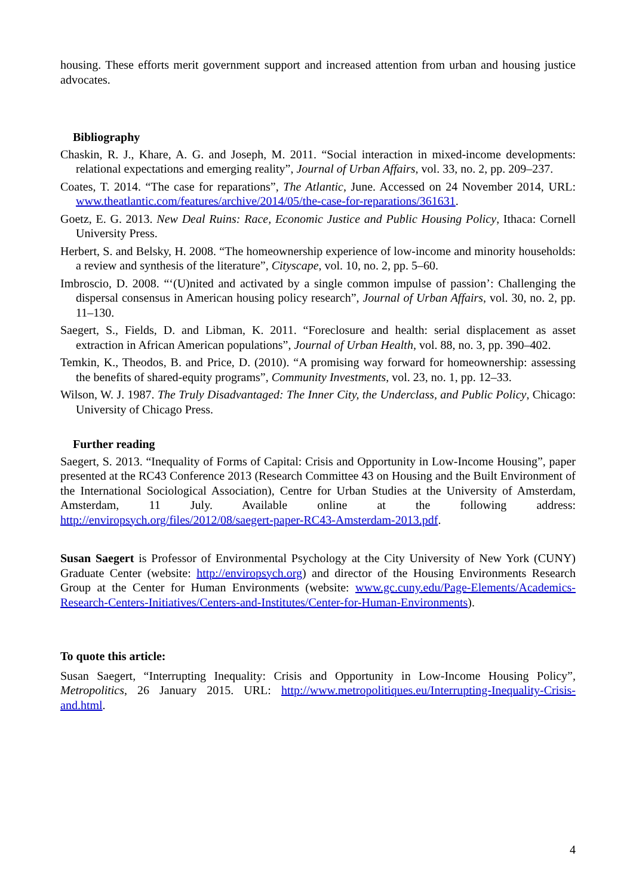housing. These efforts merit government support and increased attention from urban and housing justice advocates.
Bibliography
Chaskin, R. J., Khare, A. G. and Joseph, M. 2011. “Social interaction in mixed-income developments: relational expectations and emerging reality”, Journal of Urban Affairs, vol. 33, no. 2, pp. 209–237.
Coates, T. 2014. “The case for reparations”, The Atlantic, June. Accessed on 24 November 2014, URL: www.theatlantic.com/features/archive/2014/05/the-case-for-reparations/361631.
Goetz, E. G. 2013. New Deal Ruins: Race, Economic Justice and Public Housing Policy, Ithaca: Cornell University Press.
Herbert, S. and Belsky, H. 2008. “The homeownership experience of low-income and minority households: a review and synthesis of the literature”, Cityscape, vol. 10, no. 2, pp. 5–60.
Imbroscio, D. 2008. “‘(U)nited and activated by a single common impulse of passion’: Challenging the dispersal consensus in American housing policy research”, Journal of Urban Affairs, vol. 30, no. 2, pp. 11–130.
Saegert, S., Fields, D. and Libman, K. 2011. “Foreclosure and health: serial displacement as asset extraction in African American populations”, Journal of Urban Health, vol. 88, no. 3, pp. 390–402.
Temkin, K., Theodos, B. and Price, D. (2010). “A promising way forward for homeownership: assessing the benefits of shared-equity programs”, Community Investments, vol. 23, no. 1, pp. 12–33.
Wilson, W. J. 1987. The Truly Disadvantaged: The Inner City, the Underclass, and Public Policy, Chicago: University of Chicago Press.
Further reading
Saegert, S. 2013. “Inequality of Forms of Capital: Crisis and Opportunity in Low-Income Housing”, paper presented at the RC43 Conference 2013 (Research Committee 43 on Housing and the Built Environment of the International Sociological Association), Centre for Urban Studies at the University of Amsterdam, Amsterdam, 11 July. Available online at the following address: http://enviropsych.org/files/2012/08/saegert-paper-RC43-Amsterdam-2013.pdf.
Susan Saegert is Professor of Environmental Psychology at the City University of New York (CUNY) Graduate Center (website: http://enviropsych.org) and director of the Housing Environments Research Group at the Center for Human Environments (website: www.gc.cuny.edu/Page-Elements/Academics-Research-Centers-Initiatives/Centers-and-Institutes/Center-for-Human-Environments).
To quote this article:
Susan Saegert, “Interrupting Inequality: Crisis and Opportunity in Low-Income Housing Policy”, Metropolitics, 26 January 2015. URL: http://www.metropolitiques.eu/Interrupting-Inequality-Crisis-and.html.
4